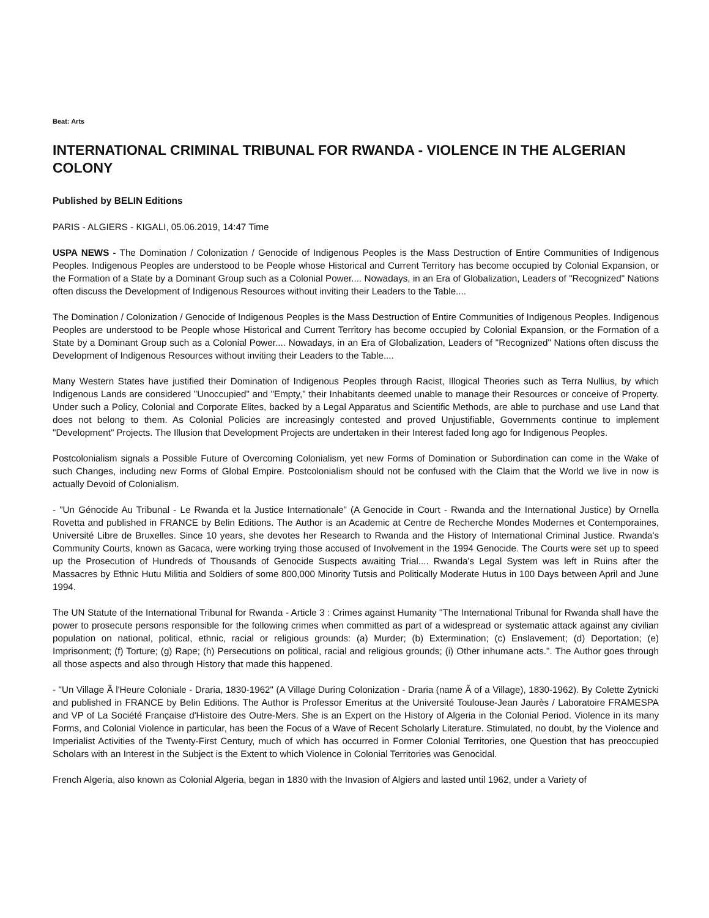Beat: Arts
INTERNATIONAL CRIMINAL TRIBUNAL FOR RWANDA - VIOLENCE IN THE ALGERIAN COLONY
Published by BELIN Editions
PARIS - ALGIERS - KIGALI, 05.06.2019, 14:47 Time
USPA NEWS - The Domination / Colonization / Genocide of Indigenous Peoples is the Mass Destruction of Entire Communities of Indigenous Peoples. Indigenous Peoples are understood to be People whose Historical and Current Territory has become occupied by Colonial Expansion, or the Formation of a State by a Dominant Group such as a Colonial Power.... Nowadays, in an Era of Globalization, Leaders of "Recognized" Nations often discuss the Development of Indigenous Resources without inviting their Leaders to the Table....
The Domination / Colonization / Genocide of Indigenous Peoples is the Mass Destruction of Entire Communities of Indigenous Peoples. Indigenous Peoples are understood to be People whose Historical and Current Territory has become occupied by Colonial Expansion, or the Formation of a State by a Dominant Group such as a Colonial Power.... Nowadays, in an Era of Globalization, Leaders of "Recognized" Nations often discuss the Development of Indigenous Resources without inviting their Leaders to the Table....
Many Western States have justified their Domination of Indigenous Peoples through Racist, Illogical Theories such as Terra Nullius, by which Indigenous Lands are considered "Unoccupied" and "Empty," their Inhabitants deemed unable to manage their Resources or conceive of Property. Under such a Policy, Colonial and Corporate Elites, backed by a Legal Apparatus and Scientific Methods, are able to purchase and use Land that does not belong to them. As Colonial Policies are increasingly contested and proved Unjustifiable, Governments continue to implement "Development" Projects. The Illusion that Development Projects are undertaken in their Interest faded long ago for Indigenous Peoples.
Postcolonialism signals a Possible Future of Overcoming Colonialism, yet new Forms of Domination or Subordination can come in the Wake of such Changes, including new Forms of Global Empire. Postcolonialism should not be confused with the Claim that the World we live in now is actually Devoid of Colonialism.
- "Un Génocide Au Tribunal - Le Rwanda et la Justice Internationale" (A Genocide in Court - Rwanda and the International Justice) by Ornella Rovetta and published in FRANCE by Belin Editions. The Author is an Academic at Centre de Recherche Mondes Modernes et Contemporaines, Université Libre de Bruxelles. Since 10 years, she devotes her Research to Rwanda and the History of International Criminal Justice. Rwanda's Community Courts, known as Gacaca, were working trying those accused of Involvement in the 1994 Genocide. The Courts were set up to speed up the Prosecution of Hundreds of Thousands of Genocide Suspects awaiting Trial.... Rwanda's Legal System was left in Ruins after the Massacres by Ethnic Hutu Militia and Soldiers of some 800,000 Minority Tutsis and Politically Moderate Hutus in 100 Days between April and June 1994.
The UN Statute of the International Tribunal for Rwanda - Article 3 : Crimes against Humanity "The International Tribunal for Rwanda shall have the power to prosecute persons responsible for the following crimes when committed as part of a widespread or systematic attack against any civilian population on national, political, ethnic, racial or religious grounds: (a) Murder; (b) Extermination; (c) Enslavement; (d) Deportation; (e) Imprisonment; (f) Torture; (g) Rape; (h) Persecutions on political, racial and religious grounds; (i) Other inhumane acts.". The Author goes through all those aspects and also through History that made this happened.
- "Un Village Ã l'Heure Coloniale - Draria, 1830-1962" (A Village During Colonization - Draria (name Ã of a Village), 1830-1962). By Colette Zytnicki and published in FRANCE by Belin Editions. The Author is Professor Emeritus at the Université Toulouse-Jean Jaurès / Laboratoire FRAMESPA and VP of La Société Française d'Histoire des Outre-Mers. She is an Expert on the History of Algeria in the Colonial Period. Violence in its many Forms, and Colonial Violence in particular, has been the Focus of a Wave of Recent Scholarly Literature. Stimulated, no doubt, by the Violence and Imperialist Activities of the Twenty-First Century, much of which has occurred in Former Colonial Territories, one Question that has preoccupied Scholars with an Interest in the Subject is the Extent to which Violence in Colonial Territories was Genocidal.
French Algeria, also known as Colonial Algeria, began in 1830 with the Invasion of Algiers and lasted until 1962, under a Variety of